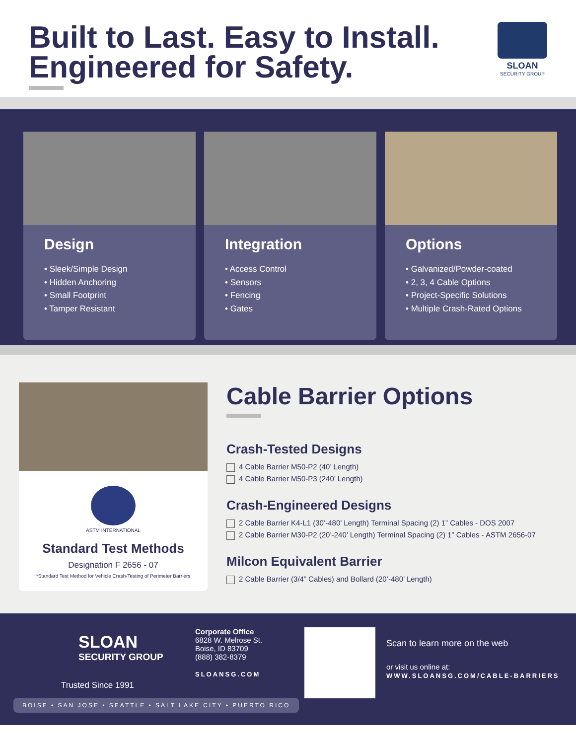Built to Last. Easy to Install.
Engineered for Safety.
SLOAN
SECURITY GROUP
Design
• Sleek/Simple Design
• Hidden Anchoring
• Small Footprint
• Tamper Resistant
Integration
• Access Control
• Sensors
• Fencing
• Gates
Options
• Galvanized/Powder-coated
• 2, 3, 4 Cable Options
• Project-Specific Solutions
• Multiple Crash-Rated Options
ASTM INTERNATIONAL
Standard Test Methods
Designation F 2656 - 07
*Standard Test Method for Vehicle Crash-Testing of Perimeter Barriers
Cable Barrier Options
Crash-Tested Designs
4 Cable Barrier M50-P2 (40’ Length)
4 Cable Barrier M50-P3 (240’ Length)
Crash-Engineered Designs
2 Cable Barrier K4-L1 (30’-480’ Length) Terminal Spacing (2) 1” Cables - DOS 2007
2 Cable Barrier M30-P2 (20’-240’ Length) Terminal Spacing (2) 1” Cables - ASTM 2656-07
Milcon Equivalent Barrier
2 Cable Barrier (3/4” Cables) and Bollard (20’-480’ Length)
SLOAN
SECURITY GROUP
Trusted Since 1991
Corporate Office
6828 W. Melrose St.
Boise, ID 83709
(888) 382-8379
SLOANSG.COM
Scan to learn more on the web
or visit us online at:
WWW.SLOANSG.COM/CABLE-BARRIERS
BOISE • SAN JOSE • SEATTLE • SALT LAKE CITY • PUERTO RICO